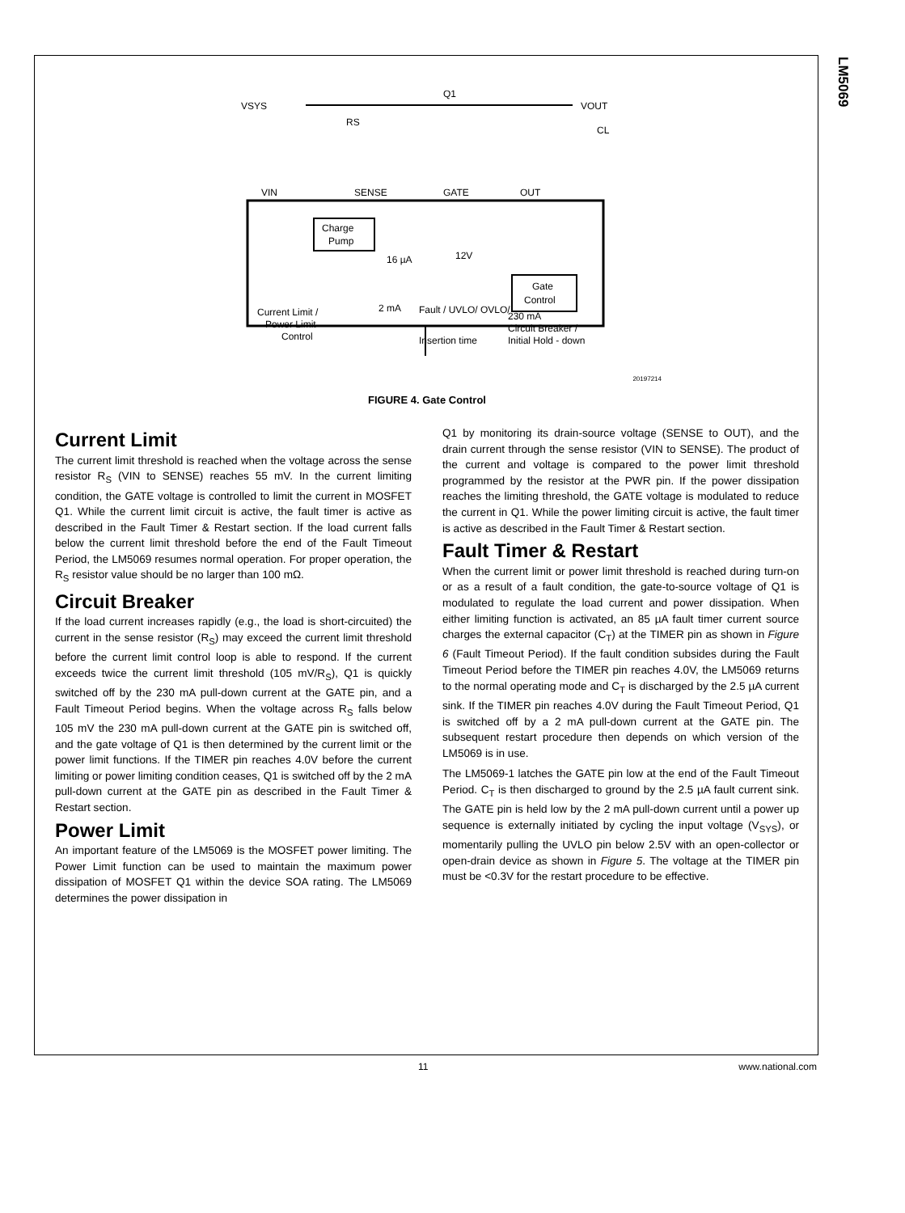LM5069
VSYS
RS
Q1
VOUT
CL
VIN
SENSE
GATE
OUT
Charge
Pump
16 µA
12V
Gate
Control
Current Limit /
Power Limit
Control
2 mA
Fault / UVLO/ OVLO/
Insertion time
230 mA
Circuit Breaker /
Initial Hold - down
20197214
FIGURE 4. Gate Control
Current Limit
The current limit threshold is reached when the voltage across the sense resistor R<sub>S</sub> (VIN to SENSE) reaches 55 mV. In the current limiting condition, the GATE voltage is controlled to limit the current in MOSFET Q1. While the current limit circuit is active, the fault timer is active as described in the Fault Timer & Restart section. If the load current falls below the current limit threshold before the end of the Fault Timeout Period, the LM5069 resumes normal operation. For proper operation, the R<sub>S</sub> resistor value should be no larger than 100 mΩ.
Circuit Breaker
If the load current increases rapidly (e.g., the load is short-circuited) the current in the sense resistor (R<sub>S</sub>) may exceed the current limit threshold before the current limit control loop is able to respond. If the current exceeds twice the current limit threshold (105 mV/R<sub>S</sub>), Q1 is quickly switched off by the 230 mA pull-down current at the GATE pin, and a Fault Timeout Period begins. When the voltage across R<sub>S</sub> falls below 105 mV the 230 mA pull-down current at the GATE pin is switched off, and the gate voltage of Q1 is then determined by the current limit or the power limit functions. If the TIMER pin reaches 4.0V before the current limiting or power limiting condition ceases, Q1 is switched off by the 2 mA pull-down current at the GATE pin as described in the Fault Timer & Restart section.
Power Limit
An important feature of the LM5069 is the MOSFET power limiting. The Power Limit function can be used to maintain the maximum power dissipation of MOSFET Q1 within the device SOA rating. The LM5069 determines the power dissipation in
Q1 by monitoring its drain-source voltage (SENSE to OUT), and the drain current through the sense resistor (VIN to SENSE). The product of the current and voltage is compared to the power limit threshold programmed by the resistor at the PWR pin. If the power dissipation reaches the limiting threshold, the GATE voltage is modulated to reduce the current in Q1. While the power limiting circuit is active, the fault timer is active as described in the Fault Timer & Restart section.
Fault Timer & Restart
When the current limit or power limit threshold is reached during turn-on or as a result of a fault condition, the gate-to-source voltage of Q1 is modulated to regulate the load current and power dissipation. When either limiting function is activated, an 85 µA fault timer current source charges the external capacitor (C<sub>T</sub>) at the TIMER pin as shown in Figure 6 (Fault Timeout Period). If the fault condition subsides during the Fault Timeout Period before the TIMER pin reaches 4.0V, the LM5069 returns to the normal operating mode and C<sub>T</sub> is discharged by the 2.5 µA current sink. If the TIMER pin reaches 4.0V during the Fault Timeout Period, Q1 is switched off by a 2 mA pull-down current at the GATE pin. The subsequent restart procedure then depends on which version of the LM5069 is in use.
The LM5069-1 latches the GATE pin low at the end of the Fault Timeout Period. C<sub>T</sub> is then discharged to ground by the 2.5 µA fault current sink. The GATE pin is held low by the 2 mA pull-down current until a power up sequence is externally initiated by cycling the input voltage (V<sub>SYS</sub>), or momentarily pulling the UVLO pin below 2.5V with an open-collector or open-drain device as shown in Figure 5. The voltage at the TIMER pin must be <0.3V for the restart procedure to be effective.
11 www.national.com